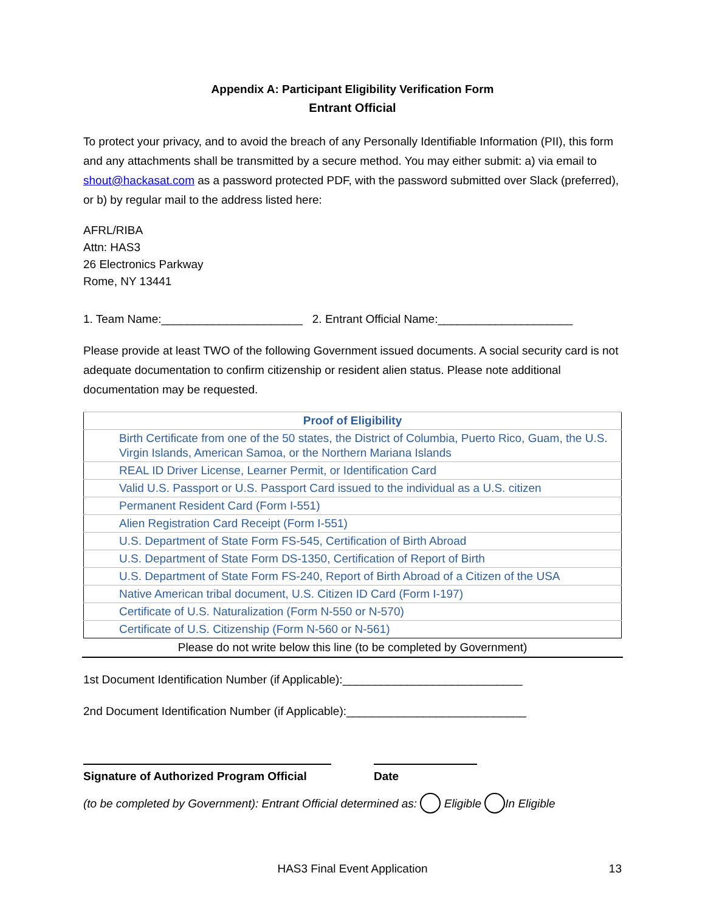Appendix A: Participant Eligibility Verification Form
Entrant Official
To protect your privacy, and to avoid the breach of any Personally Identifiable Information (PII), this form and any attachments shall be transmitted by a secure method. You may either submit: a) via email to shout@hackasat.com as a password protected PDF, with the password submitted over Slack (preferred), or b) by regular mail to the address listed here:
AFRL/RIBA
Attn: HAS3
26 Electronics Parkway
Rome, NY 13441
1. Team Name:______________________ 2. Entrant Official Name:_____________________
Please provide at least TWO of the following Government issued documents. A social security card is not adequate documentation to confirm citizenship or resident alien status. Please note additional documentation may be requested.
| Proof of Eligibility | |
| --- | --- |
| | Birth Certificate from one of the 50 states, the District of Columbia, Puerto Rico, Guam, the U.S. Virgin Islands, American Samoa, or the Northern Mariana Islands |
| | REAL ID Driver License, Learner Permit, or Identification Card |
| | Valid U.S. Passport or U.S. Passport Card issued to the individual as a U.S. citizen |
| | Permanent Resident Card (Form I-551) |
| | Alien Registration Card Receipt (Form I-551) |
| | U.S. Department of State Form FS-545, Certification of Birth Abroad |
| | U.S. Department of State Form DS-1350, Certification of Report of Birth |
| | U.S. Department of State Form FS-240, Report of Birth Abroad of a Citizen of the USA |
| | Native American tribal document, U.S. Citizen ID Card (Form I-197) |
| | Certificate of U.S. Naturalization (Form N-550 or N-570) |
| | Certificate of U.S. Citizenship (Form N-560 or N-561) |
Please do not write below this line (to be completed by Government)
1st Document Identification Number (if Applicable):____________________________
2nd Document Identification Number (if Applicable):____________________________
Signature of Authorized Program Official
Date
(to be completed by Government): Entrant Official determined as: Eligible In Eligible
HAS3 Final Event Application 13